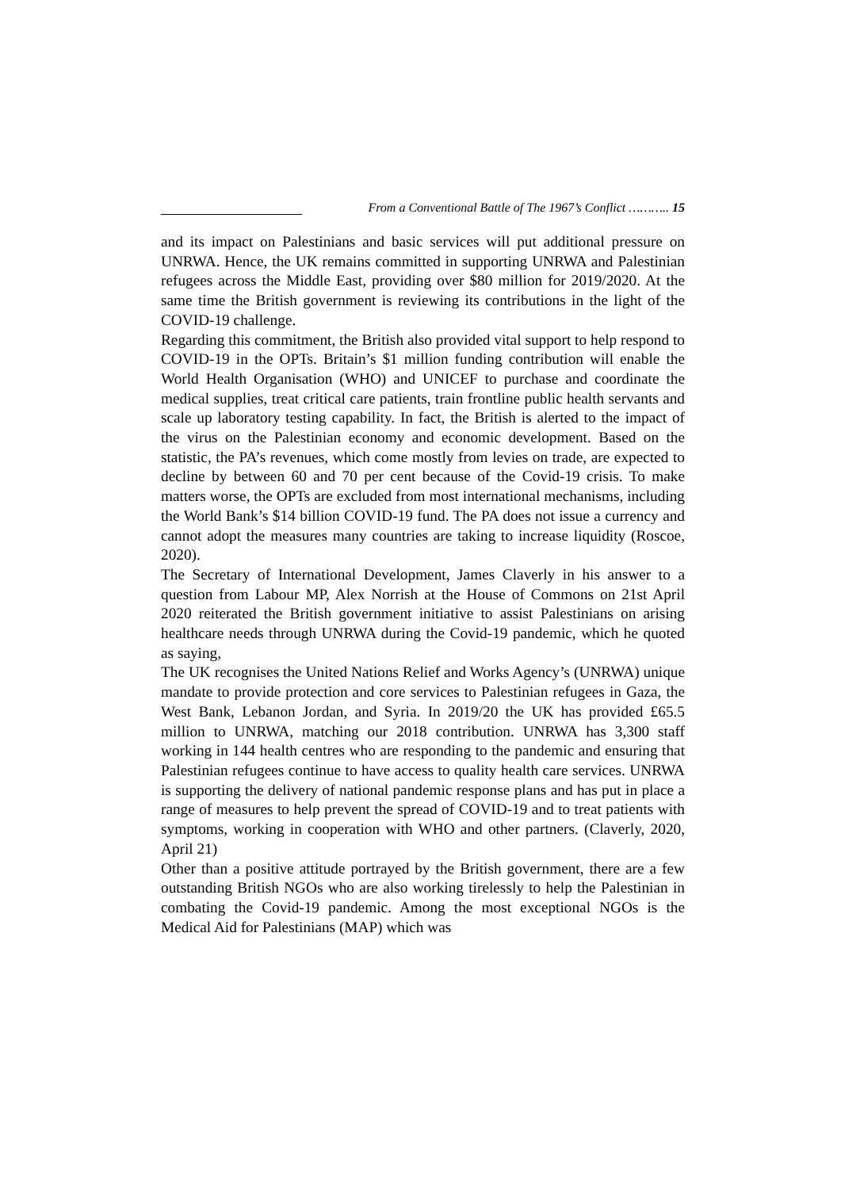From a Conventional Battle of The 1967’s Conflict ……….. 15
and its impact on Palestinians and basic services will put additional pressure on UNRWA. Hence, the UK remains committed in supporting UNRWA and Palestinian refugees across the Middle East, providing over $80 million for 2019/2020. At the same time the British government is reviewing its contributions in the light of the COVID-19 challenge.
Regarding this commitment, the British also provided vital support to help respond to COVID-19 in the OPTs. Britain’s $1 million funding contribution will enable the World Health Organisation (WHO) and UNICEF to purchase and coordinate the medical supplies, treat critical care patients, train frontline public health servants and scale up laboratory testing capability. In fact, the British is alerted to the impact of the virus on the Palestinian economy and economic development. Based on the statistic, the PA’s revenues, which come mostly from levies on trade, are expected to decline by between 60 and 70 per cent because of the Covid-19 crisis. To make matters worse, the OPTs are excluded from most international mechanisms, including the World Bank’s $14 billion COVID-19 fund. The PA does not issue a currency and cannot adopt the measures many countries are taking to increase liquidity (Roscoe, 2020).
The Secretary of International Development, James Claverly in his answer to a question from Labour MP, Alex Norrish at the House of Commons on 21st April 2020 reiterated the British government initiative to assist Palestinians on arising healthcare needs through UNRWA during the Covid-19 pandemic, which he quoted as saying,
The UK recognises the United Nations Relief and Works Agency’s (UNRWA) unique mandate to provide protection and core services to Palestinian refugees in Gaza, the West Bank, Lebanon Jordan, and Syria. In 2019/20 the UK has provided £65.5 million to UNRWA, matching our 2018 contribution. UNRWA has 3,300 staff working in 144 health centres who are responding to the pandemic and ensuring that Palestinian refugees continue to have access to quality health care services. UNRWA is supporting the delivery of national pandemic response plans and has put in place a range of measures to help prevent the spread of COVID-19 and to treat patients with symptoms, working in cooperation with WHO and other partners. (Claverly, 2020, April 21)
Other than a positive attitude portrayed by the British government, there are a few outstanding British NGOs who are also working tirelessly to help the Palestinian in combating the Covid-19 pandemic. Among the most exceptional NGOs is the Medical Aid for Palestinians (MAP) which was